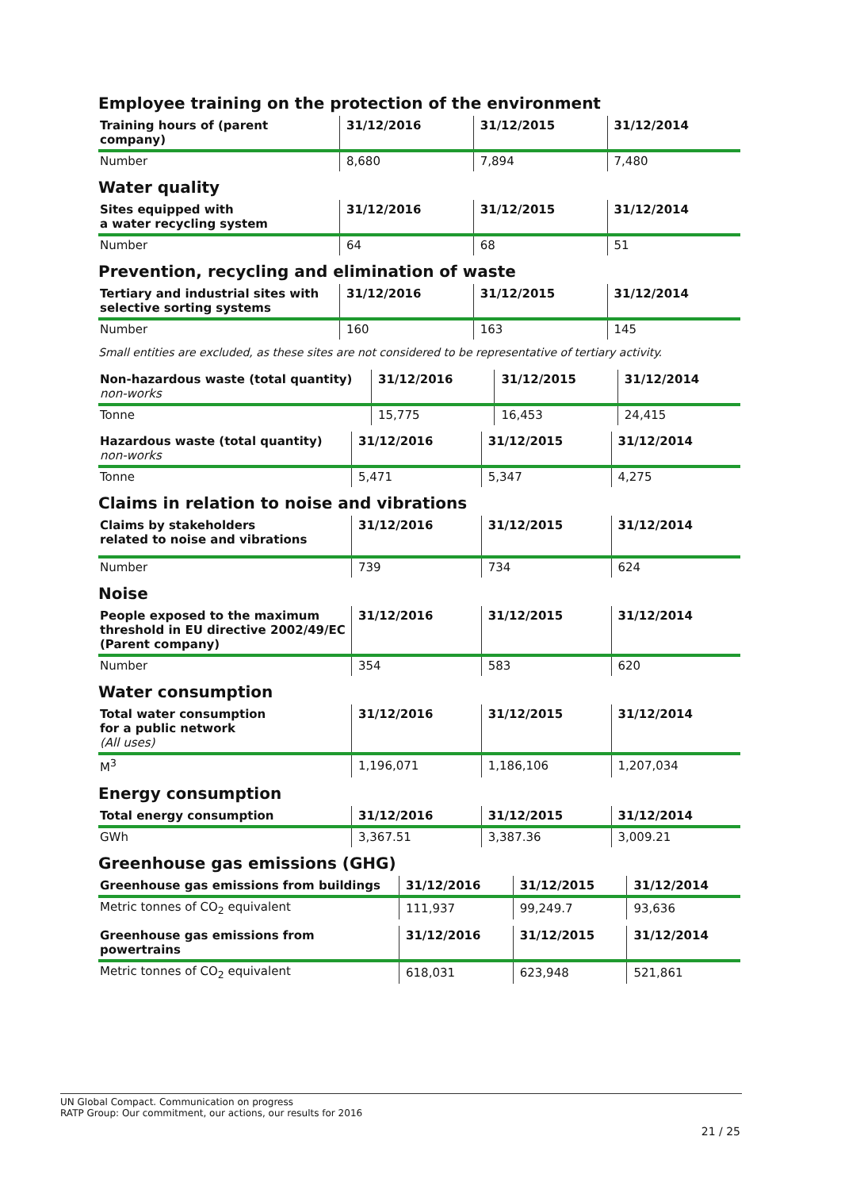Employee training on the protection of the environment
| Training hours of (parent company) | 31/12/2016 | 31/12/2015 | 31/12/2014 |
| --- | --- | --- | --- |
| Number | 8,680 | 7,894 | 7,480 |
Water quality
| Sites equipped with a water recycling system | 31/12/2016 | 31/12/2015 | 31/12/2014 |
| --- | --- | --- | --- |
| Number | 64 | 68 | 51 |
Prevention, recycling and elimination of waste
| Tertiary and industrial sites with selective sorting systems | 31/12/2016 | 31/12/2015 | 31/12/2014 |
| --- | --- | --- | --- |
| Number | 160 | 163 | 145 |
Small entities are excluded, as these sites are not considered to be representative of tertiary activity.
| Non-hazardous waste (total quantity) non-works | 31/12/2016 | 31/12/2015 | 31/12/2014 |
| --- | --- | --- | --- |
| Tonne | 15,775 | 16,453 | 24,415 |
| Hazardous waste (total quantity) non-works | 31/12/2016 | 31/12/2015 | 31/12/2014 |
| --- | --- | --- | --- |
| Tonne | 5,471 | 5,347 | 4,275 |
Claims in relation to noise and vibrations
| Claims by stakeholders related to noise and vibrations | 31/12/2016 | 31/12/2015 | 31/12/2014 |
| --- | --- | --- | --- |
| Number | 739 | 734 | 624 |
Noise
| People exposed to the maximum threshold in EU directive 2002/49/EC (Parent company) | 31/12/2016 | 31/12/2015 | 31/12/2014 |
| --- | --- | --- | --- |
| Number | 354 | 583 | 620 |
Water consumption
| Total water consumption for a public network (All uses) | 31/12/2016 | 31/12/2015 | 31/12/2014 |
| --- | --- | --- | --- |
| M<sup>3</sup> | 1,196,071 | 1,186,106 | 1,207,034 |
Energy consumption
| Total energy consumption | 31/12/2016 | 31/12/2015 | 31/12/2014 |
| --- | --- | --- | --- |
| GWh | 3,367.51 | 3,387.36 | 3,009.21 |
Greenhouse gas emissions (GHG)
| Greenhouse gas emissions from buildings | 31/12/2016 | 31/12/2015 | 31/12/2014 |
| --- | --- | --- | --- |
| Metric tonnes of CO<sub>2</sub> equivalent | 111,937 | 99,249.7 | 93,636 |
| Greenhouse gas emissions from powertrains | 31/12/2016 | 31/12/2015 | 31/12/2014 |
| --- | --- | --- | --- |
| Metric tonnes of CO<sub>2</sub> equivalent | 618,031 | 623,948 | 521,861 |
UN Global Compact. Communication on progress
RATP Group: Our commitment, our actions, our results for 2016
21 / 25